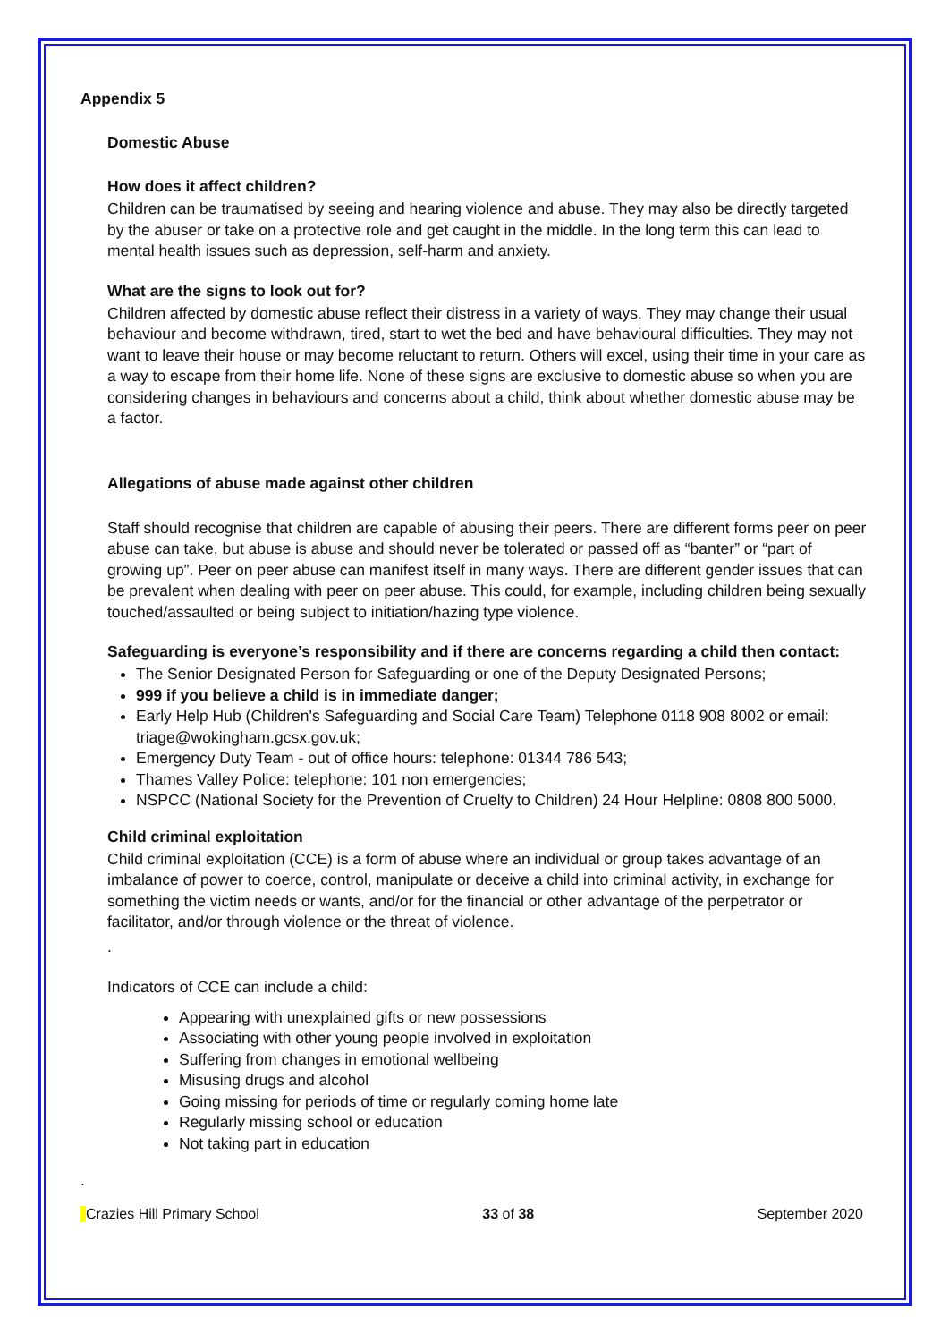Appendix 5
Domestic Abuse
How does it affect children?
Children can be traumatised by seeing and hearing violence and abuse. They may also be directly targeted by the abuser or take on a protective role and get caught in the middle. In the long term this can lead to mental health issues such as depression, self-harm and anxiety.
What are the signs to look out for?
Children affected by domestic abuse reflect their distress in a variety of ways. They may change their usual behaviour and become withdrawn, tired, start to wet the bed and have behavioural difficulties. They may not want to leave their house or may become reluctant to return. Others will excel, using their time in your care as a way to escape from their home life. None of these signs are exclusive to domestic abuse so when you are considering changes in behaviours and concerns about a child, think about whether domestic abuse may be a factor.
Allegations of abuse made against other children
Staff should recognise that children are capable of abusing their peers. There are different forms peer on peer abuse can take, but abuse is abuse and should never be tolerated or passed off as “banter” or “part of growing up”. Peer on peer abuse can manifest itself in many ways. There are different gender issues that can be prevalent when dealing with peer on peer abuse. This could, for example, including children being sexually touched/assaulted or being subject to initiation/hazing type violence.
Safeguarding is everyone’s responsibility and if there are concerns regarding a child then contact:
The Senior Designated Person for Safeguarding or one of the Deputy Designated Persons;
999 if you believe a child is in immediate danger;
Early Help Hub (Children's Safeguarding and Social Care Team) Telephone 0118 908 8002 or email: triage@wokingham.gcsx.gov.uk;
Emergency Duty Team - out of office hours: telephone: 01344 786 543;
Thames Valley Police: telephone: 101 non emergencies;
NSPCC (National Society for the Prevention of Cruelty to Children) 24 Hour Helpline: 0808 800 5000.
Child criminal exploitation
Child criminal exploitation (CCE) is a form of abuse where an individual or group takes advantage of an imbalance of power to coerce, control, manipulate or deceive a child into criminal activity, in exchange for something the victim needs or wants, and/or for the financial or other advantage of the perpetrator or facilitator, and/or through violence or the threat of violence.
.
Indicators of CCE can include a child:
Appearing with unexplained gifts or new possessions
Associating with other young people involved in exploitation
Suffering from changes in emotional wellbeing
Misusing drugs and alcohol
Going missing for periods of time or regularly coming home late
Regularly missing school or education
Not taking part in education
.
Crazies Hill Primary School 33 of 38 September 2020